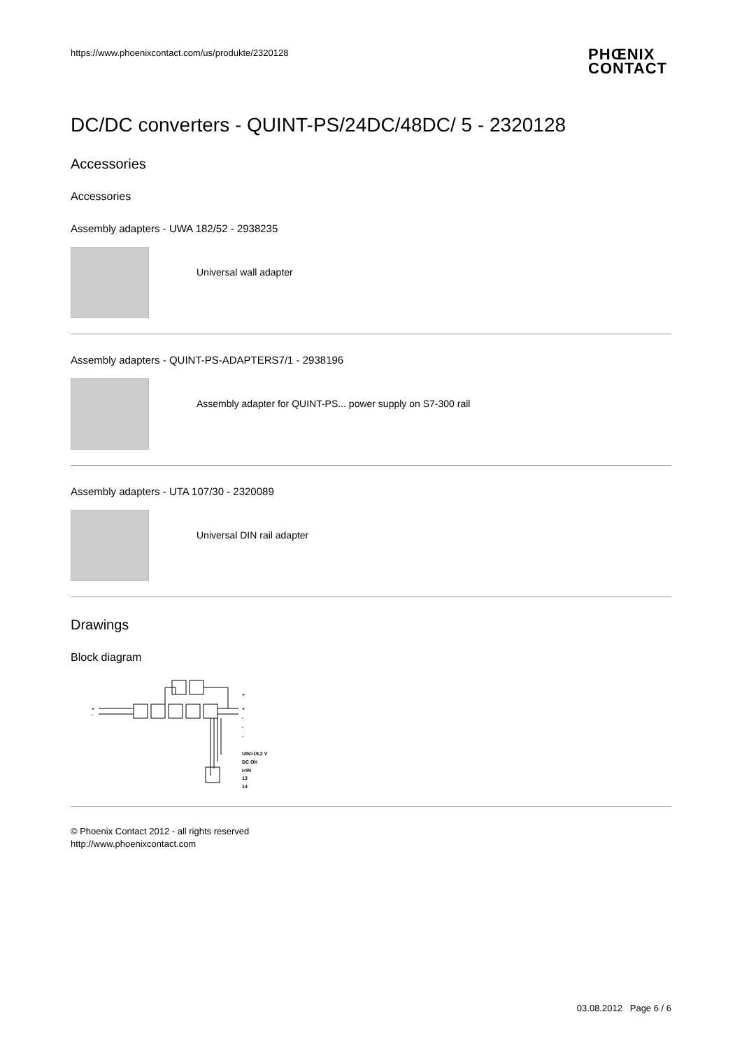https://www.phoenixcontact.com/us/produkte/2320128
PHŒNIX
CONTACT
DC/DC converters - QUINT-PS/24DC/48DC/ 5 - 2320128
Accessories
Accessories
Assembly adapters - UWA 182/52 - 2938235
Universal wall adapter
Assembly adapters - QUINT-PS-ADAPTERS7/1 - 2938196
Assembly adapter for QUINT-PS... power supply on S7-300 rail
Assembly adapters - UTA 107/30 - 2320089
Universal DIN rail adapter
Drawings
Block diagram
+
-
+
+
-
-
-
UIN>19,2 V
DC OK
I<IN
13
14
© Phoenix Contact 2012 - all rights reserved
http://www.phoenixcontact.com
03.08.2012 Page 6 / 6